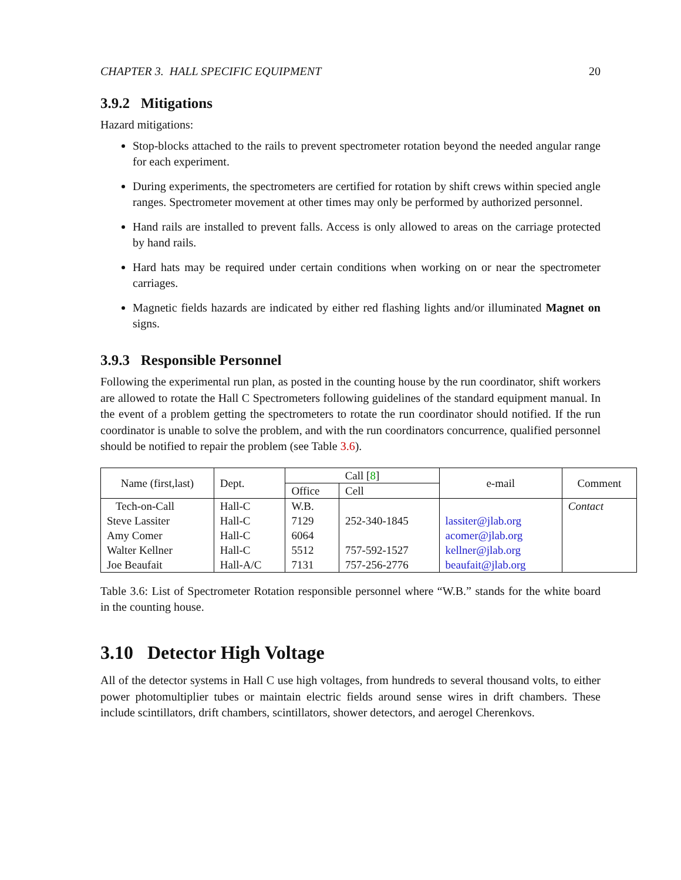CHAPTER 3. HALL SPECIFIC EQUIPMENT 20
3.9.2 Mitigations
Hazard mitigations:
Stop-blocks attached to the rails to prevent spectrometer rotation beyond the needed angular range for each experiment.
During experiments, the spectrometers are certified for rotation by shift crews within specied angle ranges. Spectrometer movement at other times may only be performed by authorized personnel.
Hand rails are installed to prevent falls. Access is only allowed to areas on the carriage protected by hand rails.
Hard hats may be required under certain conditions when working on or near the spectrometer carriages.
Magnetic fields hazards are indicated by either red flashing lights and/or illuminated Magnet on signs.
3.9.3 Responsible Personnel
Following the experimental run plan, as posted in the counting house by the run coordinator, shift workers are allowed to rotate the Hall C Spectrometers following guidelines of the standard equipment manual. In the event of a problem getting the spectrometers to rotate the run coordinator should notified. If the run coordinator is unable to solve the problem, and with the run coordinators concurrence, qualified personnel should be notified to repair the problem (see Table 3.6).
| Name (first,last) | Dept. | Call [ 8 ] | | e-mail | Comment |
| --- | --- | --- | --- | --- | --- |
| | | Office | Cell | | |
| Tech-on-Call | Hall-C | W.B. | | | Contact |
| Steve Lassiter | Hall-C | 7129 | 252-340-1845 | lassiter@jlab.org | |
| Amy Comer | Hall-C | 6064 | | acomer@jlab.org | |
| Walter Kellner | Hall-C | 5512 | 757-592-1527 | kellner@jlab.org | |
| Joe Beaufait | Hall-A/C | 7131 | 757-256-2776 | beaufait@jlab.org | |
Table 3.6: List of Spectrometer Rotation responsible personnel where “W.B.” stands for the white board in the counting house.
3.10 Detector High Voltage
All of the detector systems in Hall C use high voltages, from hundreds to several thousand volts, to either power photomultiplier tubes or maintain electric fields around sense wires in drift chambers. These include scintillators, drift chambers, scintillators, shower detectors, and aerogel Cherenkovs.